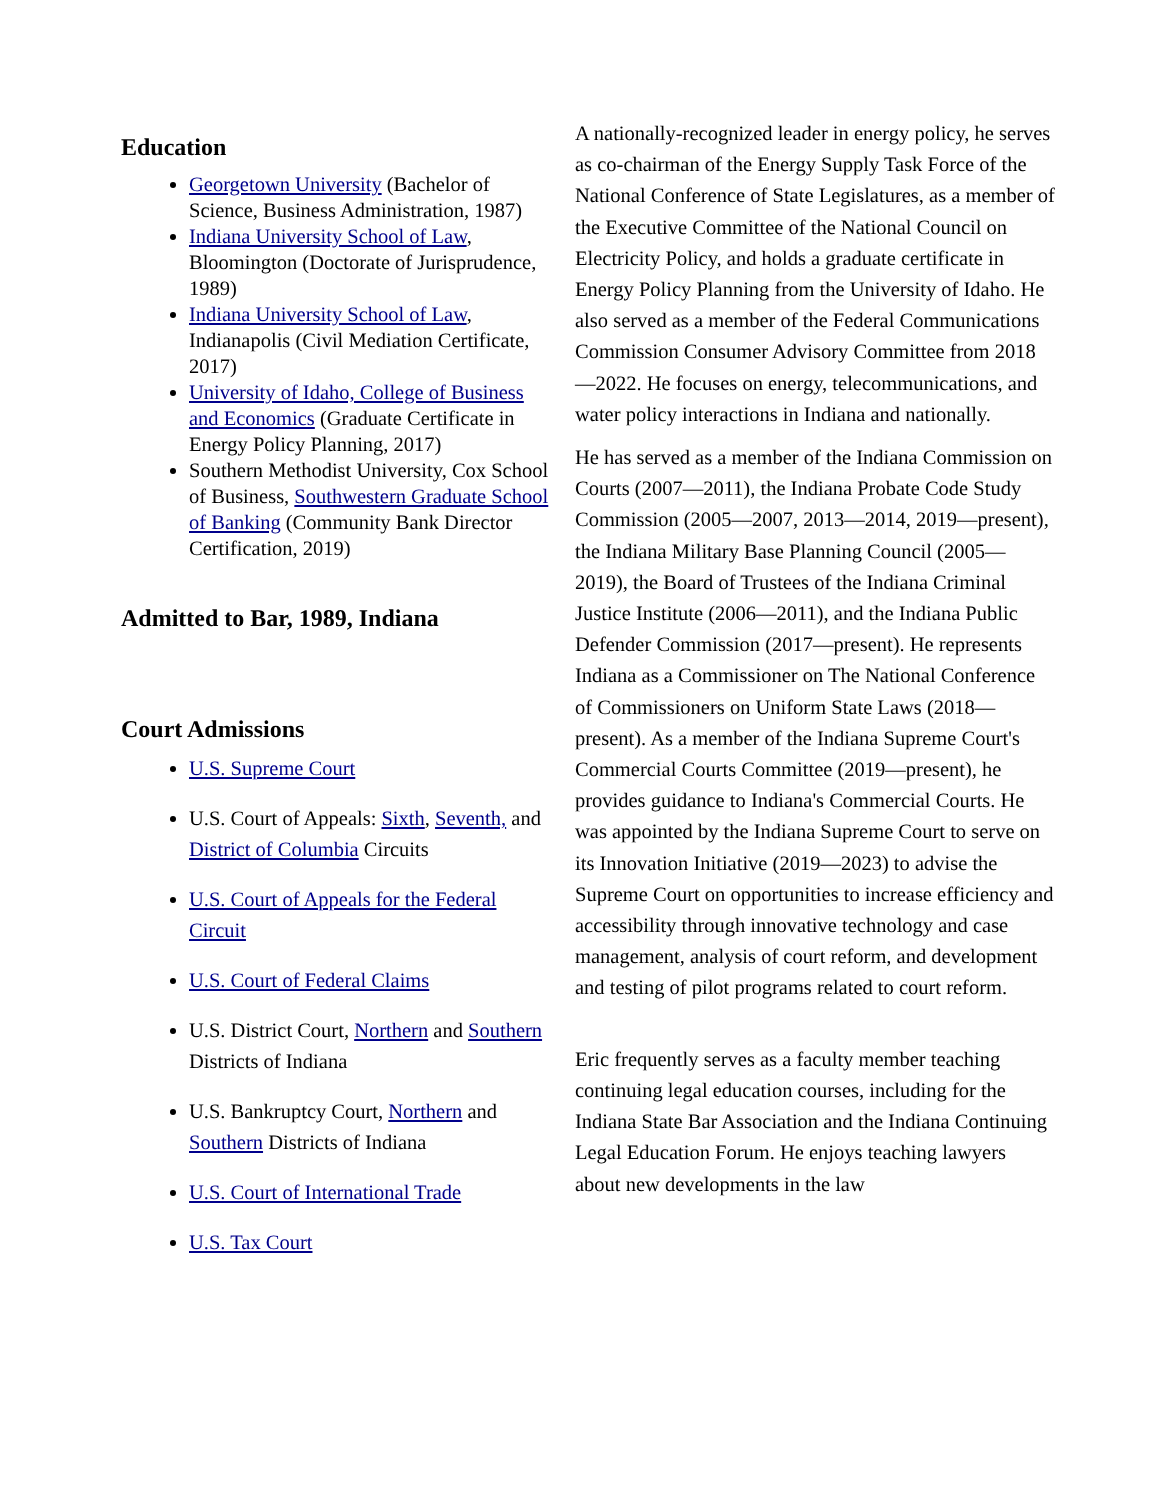Education
Georgetown University (Bachelor of Science, Business Administration, 1987)
Indiana University School of Law, Bloomington (Doctorate of Jurisprudence, 1989)
Indiana University School of Law, Indianapolis (Civil Mediation Certificate, 2017)
University of Idaho, College of Business and Economics (Graduate Certificate in Energy Policy Planning, 2017)
Southern Methodist University, Cox School of Business, Southwestern Graduate School of Banking (Community Bank Director Certification, 2019)
Admitted to Bar, 1989, Indiana
Court Admissions
U.S. Supreme Court
U.S. Court of Appeals: Sixth, Seventh, and District of Columbia Circuits
U.S. Court of Appeals for the Federal Circuit
U.S. Court of Federal Claims
U.S. District Court, Northern and Southern Districts of Indiana
U.S. Bankruptcy Court, Northern and Southern Districts of Indiana
U.S. Court of International Trade
U.S. Tax Court
A nationally-recognized leader in energy policy, he serves as co-chairman of the Energy Supply Task Force of the National Conference of State Legislatures, as a member of the Executive Committee of the National Council on Electricity Policy, and holds a graduate certificate in Energy Policy Planning from the University of Idaho. He also served as a member of the Federal Communications Commission Consumer Advisory Committee from 2018—2022. He focuses on energy, telecommunications, and water policy interactions in Indiana and nationally.
He has served as a member of the Indiana Commission on Courts (2007—2011), the Indiana Probate Code Study Commission (2005—2007, 2013—2014, 2019—present), the Indiana Military Base Planning Council (2005—2019), the Board of Trustees of the Indiana Criminal Justice Institute (2006—2011), and the Indiana Public Defender Commission (2017—present). He represents Indiana as a Commissioner on The National Conference of Commissioners on Uniform State Laws (2018—present). As a member of the Indiana Supreme Court's Commercial Courts Committee (2019—present), he provides guidance to Indiana's Commercial Courts. He was appointed by the Indiana Supreme Court to serve on its Innovation Initiative (2019—2023) to advise the Supreme Court on opportunities to increase efficiency and accessibility through innovative technology and case management, analysis of court reform, and development and testing of pilot programs related to court reform.
Eric frequently serves as a faculty member teaching continuing legal education courses, including for the Indiana State Bar Association and the Indiana Continuing Legal Education Forum. He enjoys teaching lawyers about new developments in the law